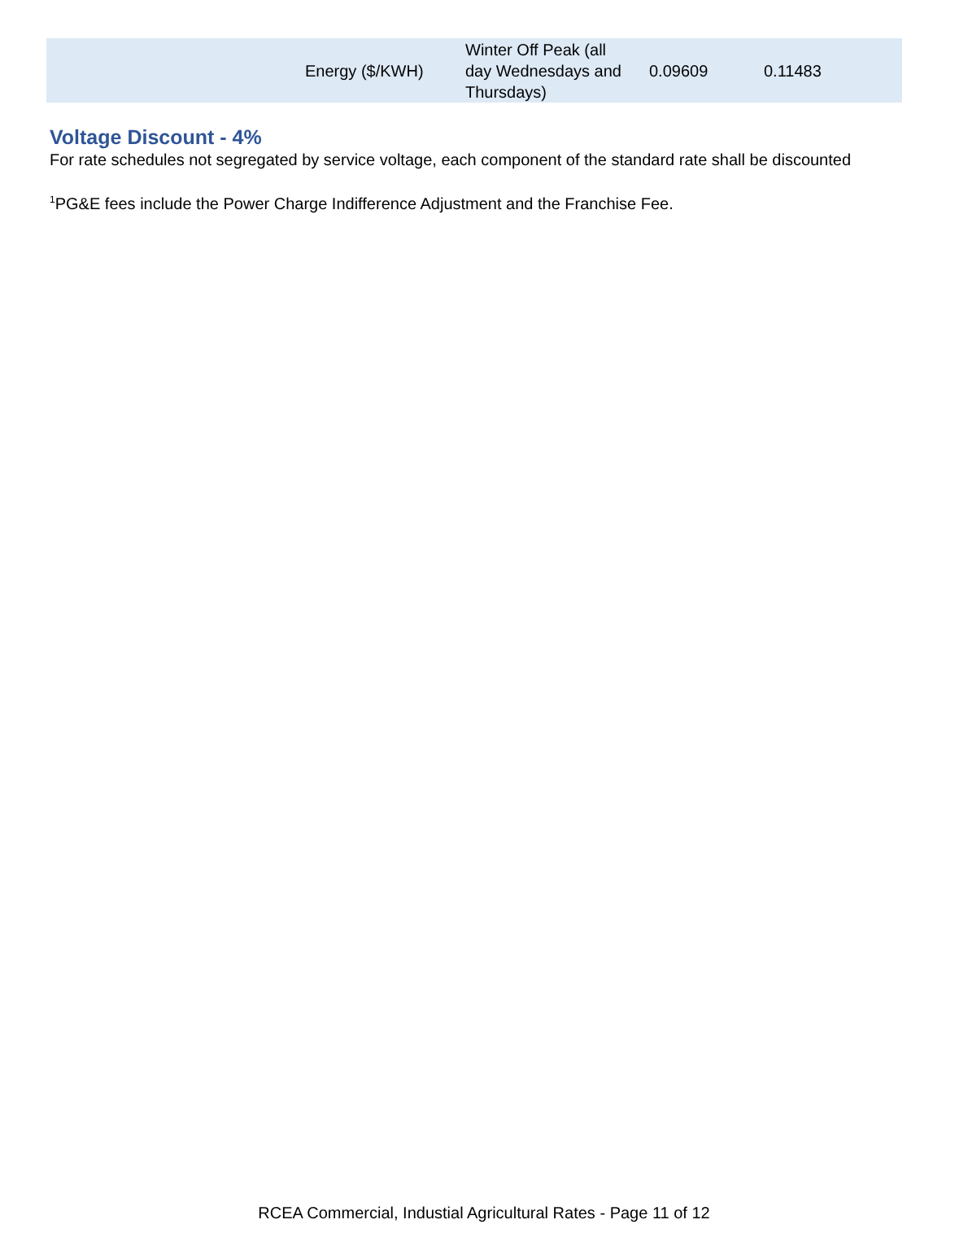| | Energy ($/KWH) | Winter Off Peak (all day Wednesdays and Thursdays) | 0.09609 | 0.11483 |
Voltage Discount - 4%
For rate schedules not segregated by service voltage, each component of the standard rate shall be discounted
<sup>1</sup> PG&E fees include the Power Charge Indifference Adjustment and the Franchise Fee.
RCEA Commercial, Industial Agricultural Rates - Page 11 of 12